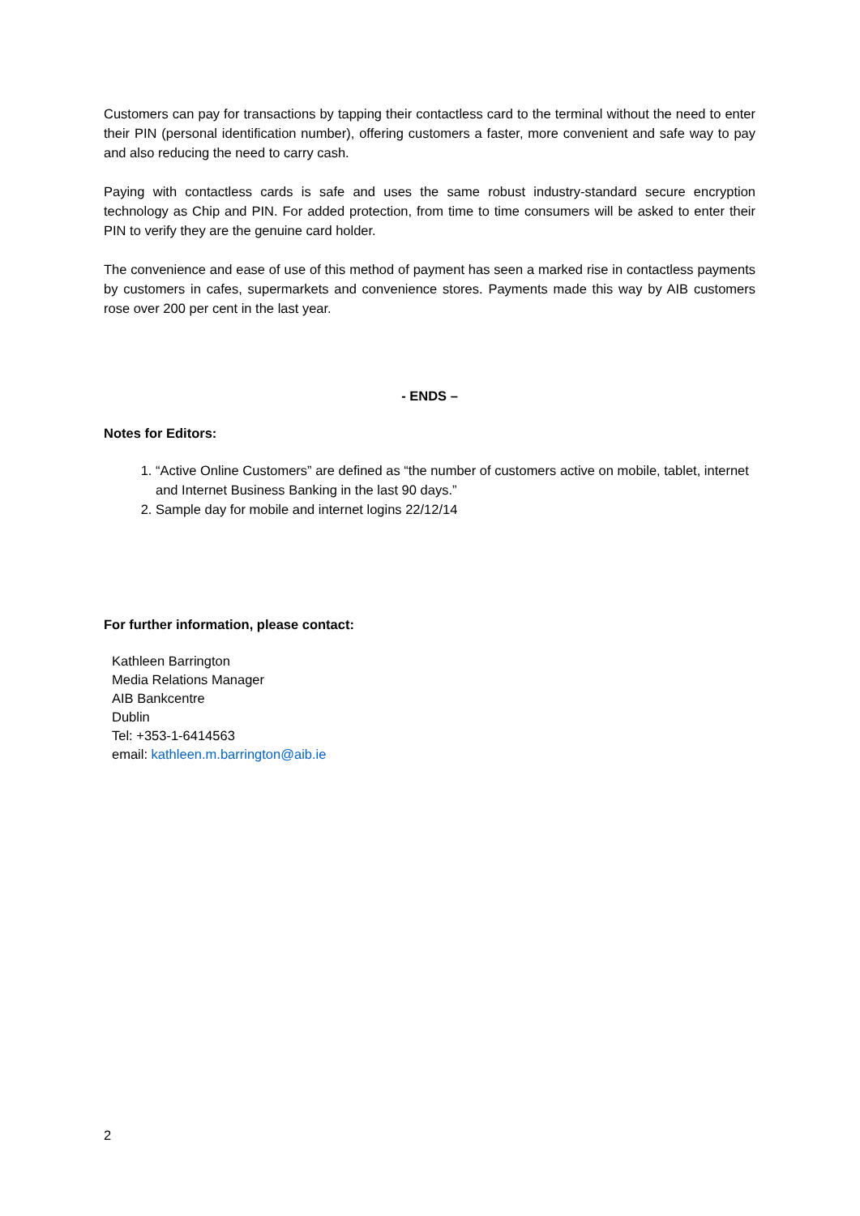Customers can pay for transactions by tapping their contactless card to the terminal without the need to enter their PIN (personal identification number), offering customers a faster, more convenient and safe way to pay and also reducing the need to carry cash.
Paying with contactless cards is safe and uses the same robust industry-standard secure encryption technology as Chip and PIN. For added protection, from time to time consumers will be asked to enter their PIN to verify they are the genuine card holder.
The convenience and ease of use of this method of payment has seen a marked rise in contactless payments by customers in cafes, supermarkets and convenience stores. Payments made this way by AIB customers rose over 200 per cent in the last year.
- ENDS –
Notes for Editors:
1. “Active Online Customers” are defined as “the number of customers active on mobile, tablet, internet and Internet Business Banking in the last 90 days.”
2. Sample day for mobile and internet logins 22/12/14
For further information, please contact:
Kathleen Barrington
Media Relations Manager
AIB Bankcentre
Dublin
Tel: +353-1-6414563
email: kathleen.m.barrington@aib.ie
2